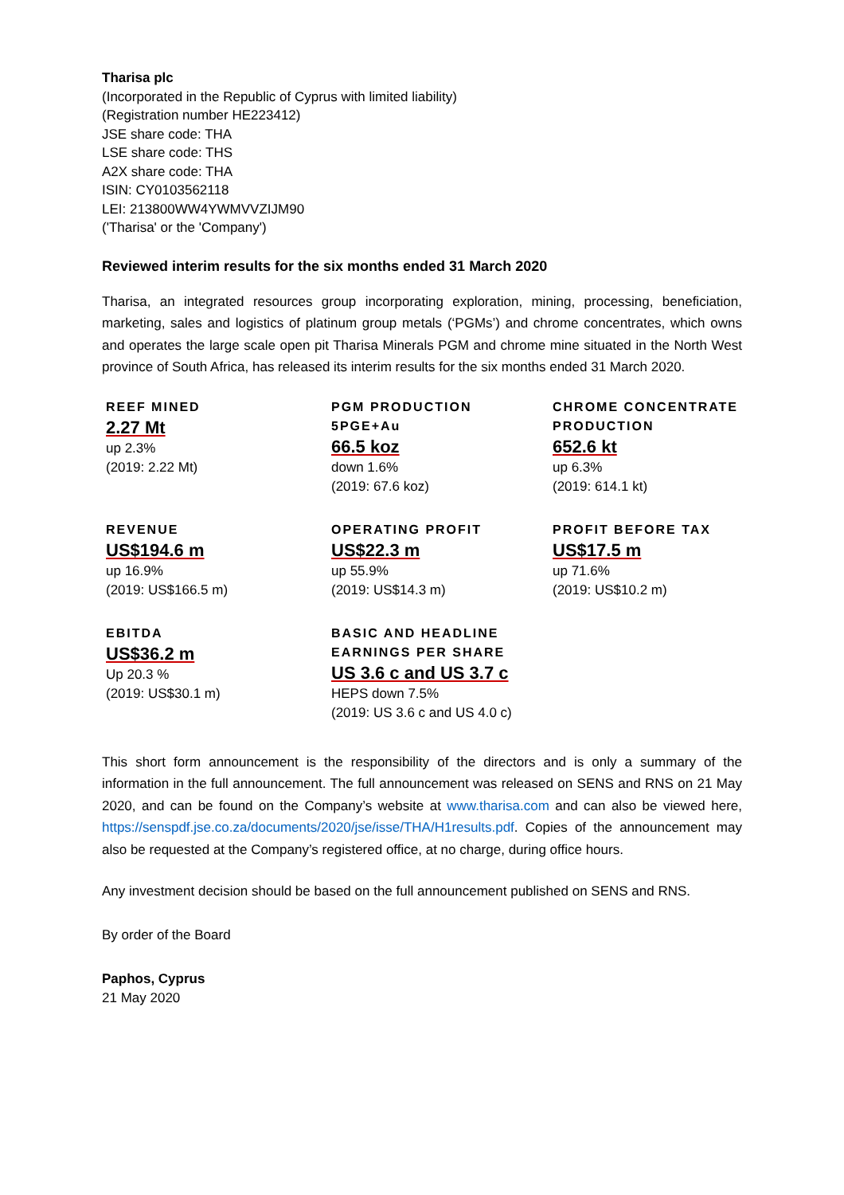Tharisa plc
(Incorporated in the Republic of Cyprus with limited liability)
(Registration number HE223412)
JSE share code: THA
LSE share code: THS
A2X share code: THA
ISIN: CY0103562118
LEI: 213800WW4YWMVVZIJM90
('Tharisa' or the 'Company')
Reviewed interim results for the six months ended 31 March 2020
Tharisa, an integrated resources group incorporating exploration, mining, processing, beneficiation, marketing, sales and logistics of platinum group metals (‘PGMs’) and chrome concentrates, which owns and operates the large scale open pit Tharisa Minerals PGM and chrome mine situated in the North West province of South Africa, has released its interim results for the six months ended 31 March 2020.
REEF MINED
2.27 Mt
up 2.3%
(2019: 2.22 Mt)
PGM PRODUCTION
5PGE+Au
66.5 koz
down 1.6%
(2019: 67.6 koz)
CHROME CONCENTRATE PRODUCTION
652.6 kt
up 6.3%
(2019: 614.1 kt)
REVENUE
US$194.6 m
up 16.9%
(2019: US$166.5 m)
OPERATING PROFIT
US$22.3 m
up 55.9%
(2019: US$14.3 m)
PROFIT BEFORE TAX
US$17.5 m
up 71.6%
(2019: US$10.2 m)
EBITDA
US$36.2 m
Up 20.3 %
(2019: US$30.1 m)
BASIC AND HEADLINE EARNINGS PER SHARE
US 3.6 c and US 3.7 c
HEPS down 7.5%
(2019: US 3.6 c and US 4.0 c)
This short form announcement is the responsibility of the directors and is only a summary of the information in the full announcement. The full announcement was released on SENS and RNS on 21 May 2020, and can be found on the Company’s website at www.tharisa.com and can also be viewed here, https://senspdf.jse.co.za/documents/2020/jse/isse/THA/H1results.pdf. Copies of the announcement may also be requested at the Company’s registered office, at no charge, during office hours.
Any investment decision should be based on the full announcement published on SENS and RNS.
By order of the Board
Paphos, Cyprus
21 May 2020